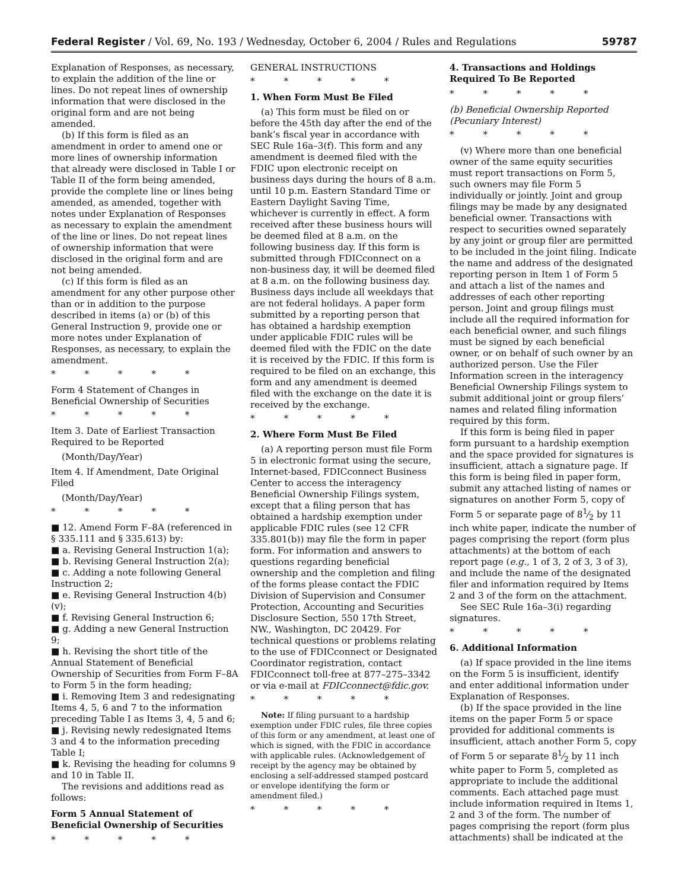Federal Register / Vol. 69, No. 193 / Wednesday, October 6, 2004 / Rules and Regulations 59787
Explanation of Responses, as necessary, to explain the addition of the line or lines. Do not repeat lines of ownership information that were disclosed in the original form and are not being amended.
(b) If this form is filed as an amendment in order to amend one or more lines of ownership information that already were disclosed in Table I or Table II of the form being amended, provide the complete line or lines being amended, as amended, together with notes under Explanation of Responses as necessary to explain the amendment of the line or lines. Do not repeat lines of ownership information that were disclosed in the original form and are not being amended.
(c) If this form is filed as an amendment for any other purpose other than or in addition to the purpose described in items (a) or (b) of this General Instruction 9, provide one or more notes under Explanation of Responses, as necessary, to explain the amendment.
* * * * *
Form 4 Statement of Changes in Beneficial Ownership of Securities
* * * * *
Item 3. Date of Earliest Transaction Required to be Reported
(Month/Day/Year)
Item 4. If Amendment, Date Original Filed
(Month/Day/Year)
* * * * *
■ 12. Amend Form F–8A (referenced in § 335.111 and § 335.613) by:
■ a. Revising General Instruction 1(a);
■ b. Revising General Instruction 2(a);
■ c. Adding a note following General Instruction 2;
■ e. Revising General Instruction 4(b)(v);
■ f. Revising General Instruction 6;
■ g. Adding a new General Instruction 9;
■ h. Revising the short title of the Annual Statement of Beneficial Ownership of Securities from Form F–8A to Form 5 in the form heading;
■ i. Removing Item 3 and redesignating Items 4, 5, 6 and 7 to the information preceding Table I as Items 3, 4, 5 and 6;
■ j. Revising newly redesignated Items 3 and 4 to the information preceding Table I;
■ k. Revising the heading for columns 9 and 10 in Table II.
The revisions and additions read as follows:
Form 5 Annual Statement of Beneficial Ownership of Securities
* * * * *
GENERAL INSTRUCTIONS
* * * * *
1. When Form Must Be Filed
(a) This form must be filed on or before the 45th day after the end of the bank’s fiscal year in accordance with SEC Rule 16a–3(f). This form and any amendment is deemed filed with the FDIC upon electronic receipt on business days during the hours of 8 a.m. until 10 p.m. Eastern Standard Time or Eastern Daylight Saving Time, whichever is currently in effect. A form received after these business hours will be deemed filed at 8 a.m. on the following business day. If this form is submitted through FDICconnect on a non-business day, it will be deemed filed at 8 a.m. on the following business day. Business days include all weekdays that are not federal holidays. A paper form submitted by a reporting person that has obtained a hardship exemption under applicable FDIC rules will be deemed filed with the FDIC on the date it is received by the FDIC. If this form is required to be filed on an exchange, this form and any amendment is deemed filed with the exchange on the date it is received by the exchange.
* * * * *
2. Where Form Must Be Filed
(a) A reporting person must file Form 5 in electronic format using the secure, Internet-based, FDICconnect Business Center to access the interagency Beneficial Ownership Filings system, except that a filing person that has obtained a hardship exemption under applicable FDIC rules (see 12 CFR 335.801(b)) may file the form in paper form. For information and answers to questions regarding beneficial ownership and the completion and filing of the forms please contact the FDIC Division of Supervision and Consumer Protection, Accounting and Securities Disclosure Section, 550 17th Street, NW., Washington, DC 20429. For technical questions or problems relating to the use of FDICconnect or Designated Coordinator registration, contact FDICconnect toll-free at 877–275–3342 or via e-mail at FDICconnect@fdic.gov.
* * * * *
Note: If filing pursuant to a hardship exemption under FDIC rules, file three copies of this form or any amendment, at least one of which is signed, with the FDIC in accordance with applicable rules. (Acknowledgement of receipt by the agency may be obtained by enclosing a self-addressed stamped postcard or envelope identifying the form or amendment filed.)
* * * * *
4. Transactions and Holdings Required To Be Reported
* * * * *
(b) Beneficial Ownership Reported (Pecuniary Interest)
* * * * *
(v) Where more than one beneficial owner of the same equity securities must report transactions on Form 5, such owners may file Form 5 individually or jointly. Joint and group filings may be made by any designated beneficial owner. Transactions with respect to securities owned separately by any joint or group filer are permitted to be included in the joint filing. Indicate the name and address of the designated reporting person in Item 1 of Form 5 and attach a list of the names and addresses of each other reporting person. Joint and group filings must include all the required information for each beneficial owner, and such filings must be signed by each beneficial owner, or on behalf of such owner by an authorized person. Use the Filer Information screen in the interagency Beneficial Ownership Filings system to submit additional joint or group filers’ names and related filing information required by this form.
If this form is being filed in paper form pursuant to a hardship exemption and the space provided for signatures is insufficient, attach a signature page. If this form is being filed in paper form, submit any attached listing of names or signatures on another Form 5, copy of Form 5 or separate page of 81⁄2 by 11 inch white paper, indicate the number of pages comprising the report (form plus attachments) at the bottom of each report page (e.g., 1 of 3, 2 of 3, 3 of 3), and include the name of the designated filer and information required by Items 2 and 3 of the form on the attachment.
See SEC Rule 16a–3(i) regarding signatures.
* * * * *
6. Additional Information
(a) If space provided in the line items on the Form 5 is insufficient, identify and enter additional information under Explanation of Responses.
(b) If the space provided in the line items on the paper Form 5 or space provided for additional comments is insufficient, attach another Form 5, copy of Form 5 or separate 81⁄2 by 11 inch white paper to Form 5, completed as appropriate to include the additional comments. Each attached page must include information required in Items 1, 2 and 3 of the form. The number of pages comprising the report (form plus attachments) shall be indicated at the